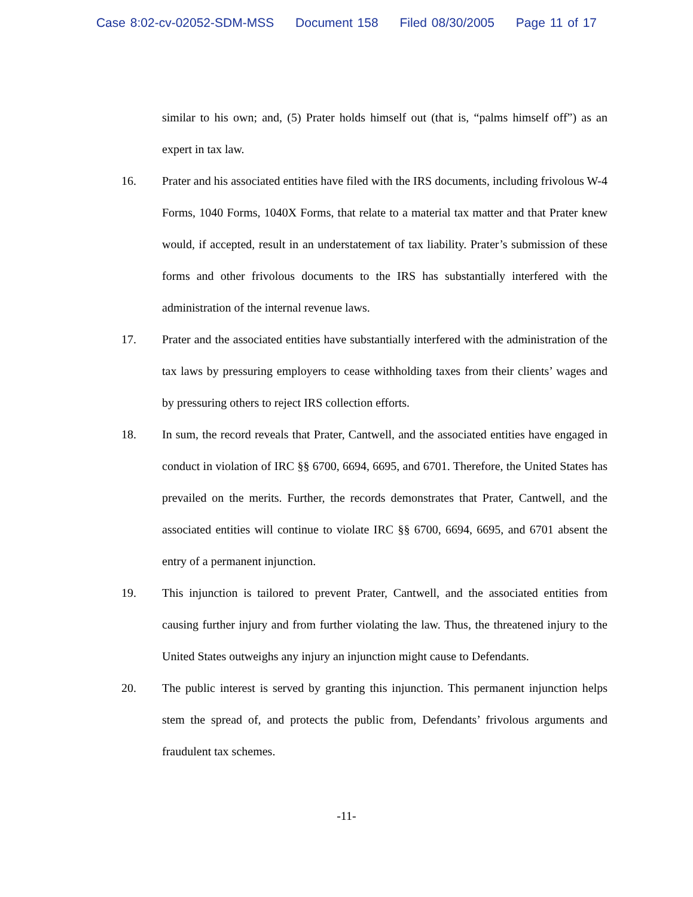Case 8:02-cv-02052-SDM-MSS Document 158 Filed 08/30/2005 Page 11 of 17
similar to his own; and, (5) Prater holds himself out (that is, “palms himself off”) as an expert in tax law.
16. Prater and his associated entities have filed with the IRS documents, including frivolous W-4 Forms, 1040 Forms, 1040X Forms, that relate to a material tax matter and that Prater knew would, if accepted, result in an understatement of tax liability. Prater’s submission of these forms and other frivolous documents to the IRS has substantially interfered with the administration of the internal revenue laws.
17. Prater and the associated entities have substantially interfered with the administration of the tax laws by pressuring employers to cease withholding taxes from their clients’ wages and by pressuring others to reject IRS collection efforts.
18. In sum, the record reveals that Prater, Cantwell, and the associated entities have engaged in conduct in violation of IRC §§ 6700, 6694, 6695, and 6701. Therefore, the United States has prevailed on the merits. Further, the records demonstrates that Prater, Cantwell, and the associated entities will continue to violate IRC §§ 6700, 6694, 6695, and 6701 absent the entry of a permanent injunction.
19. This injunction is tailored to prevent Prater, Cantwell, and the associated entities from causing further injury and from further violating the law. Thus, the threatened injury to the United States outweighs any injury an injunction might cause to Defendants.
20. The public interest is served by granting this injunction. This permanent injunction helps stem the spread of, and protects the public from, Defendants’ frivolous arguments and fraudulent tax schemes.
-11-